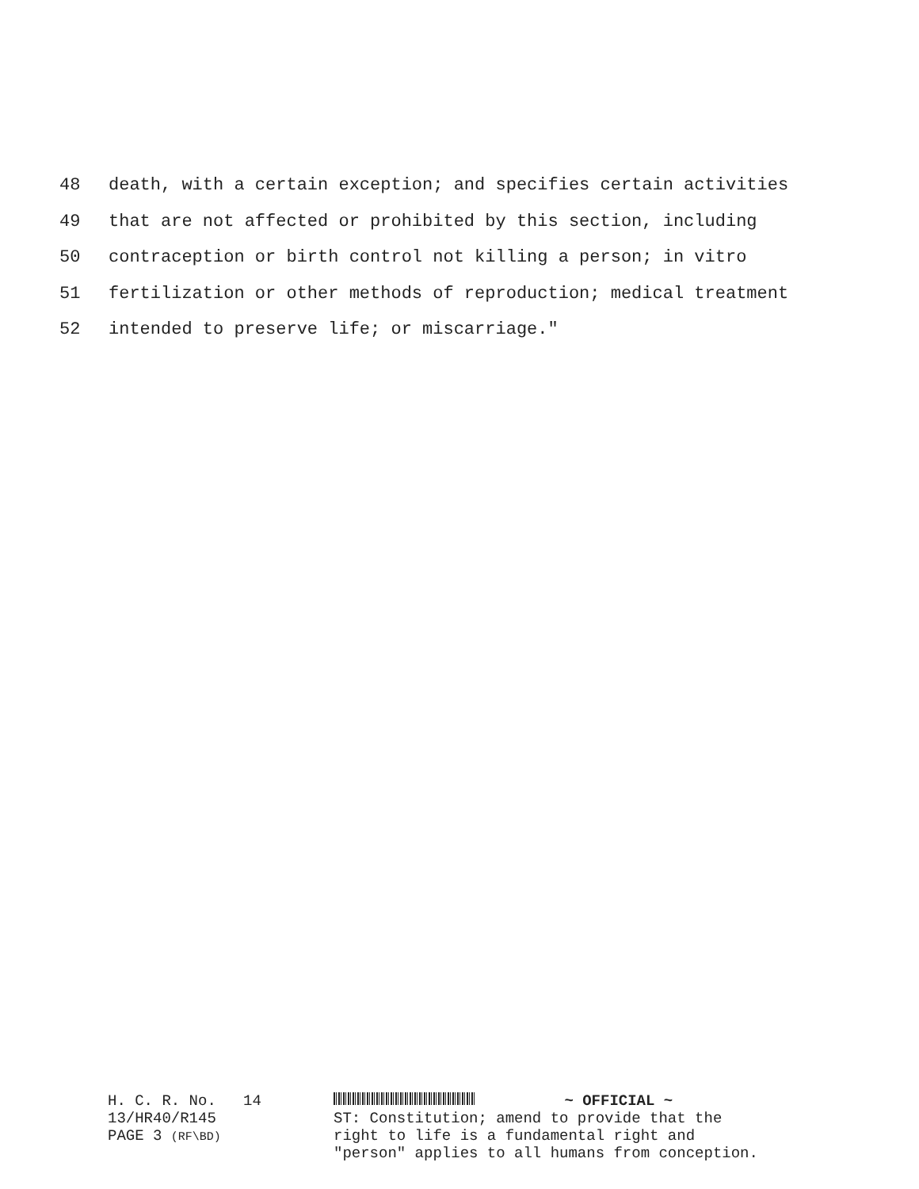48 death, with a certain exception; and specifies certain activities
49 that are not affected or prohibited by this section, including
50 contraception or birth control not killing a person; in vitro
51 fertilization or other methods of reproduction; medical treatment
52 intended to preserve life; or miscarriage."
H. C. R. No. 14
13/HR40/R145
PAGE 3 (RF\BD)
~ OFFICIAL ~
ST: Constitution; amend to provide that the
right to life is a fundamental right and
"person" applies to all humans from conception.